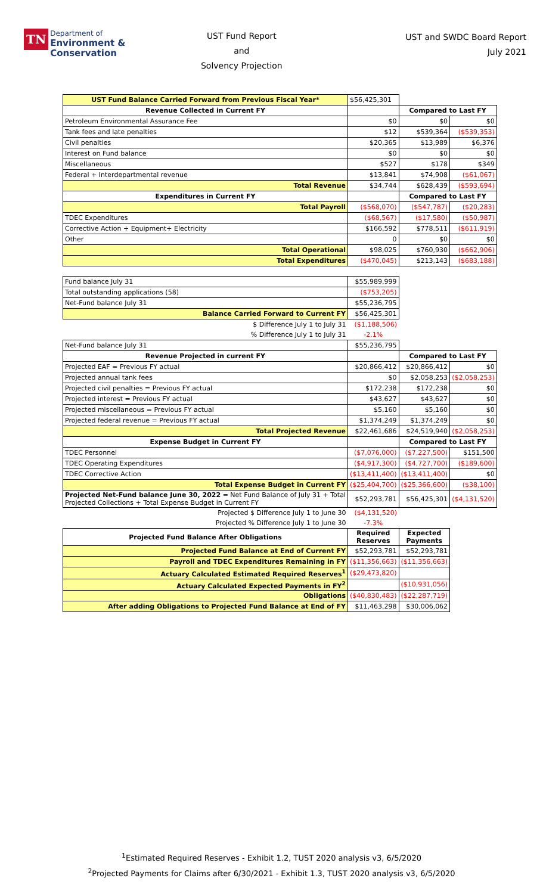TN
Department of
Environment &
Conservation
UST Fund Report
and
Solvency Projection
UST and SWDC Board Report
July 2021
| UST Fund Balance Carried Forward from Previous Fiscal Year* | $56,425,301 | | |
| Revenue Collected in Current FY | | Compared to Last FY | |
| Petroleum Environmental Assurance Fee | $0 | $0 | $0 |
| Tank fees and late penalties | $12 | $539,364 | ($539,353) |
| Civil penalties | $20,365 | $13,989 | $6,376 |
| Interest on Fund balance | $0 | $0 | $0 |
| Miscellaneous | $527 | $178 | $349 |
| Federal + Interdepartmental revenue | $13,841 | $74,908 | ($61,067) |
| Total Revenue | $34,744 | $628,439 | ($593,694) |
| Expenditures in Current FY | | Compared to Last FY | |
| Total Payroll | ($568,070) | ($547,787) | ($20,283) |
| TDEC Expenditures | ($68,567) | ($17,580) | ($50,987) |
| Corrective Action + Equipment+ Electricity | $166,592 | $778,511 | ($611,919) |
| Other | 0 | $0 | $0 |
| Total Operational | $98,025 | $760,930 | ($662,906) |
| Total Expenditures | ($470,045) | $213,143 | ($683,188) |
| Fund balance July 31 | $55,989,999 | | |
| Total outstanding applications (58) | ($753,205) | | |
| Net-Fund balance July 31 | $55,236,795 | | |
| Balance Carried Forward to Current FY | $56,425,301 | | |
| $ Difference July 1 to July 31 | ($1,188,506) | | |
| % Difference July 1 to July 31 | -2.1% | | |
| Net-Fund balance July 31 | $55,236,795 | | |
| Revenue Projected in current FY | | Compared to Last FY | |
| Projected EAF = Previous FY actual | $20,866,412 | $20,866,412 | $0 |
| Projected annual tank fees | $0 | $2,058,253 | ($2,058,253) |
| Projected civil penalties = Previous FY actual | $172,238 | $172,238 | $0 |
| Projected interest = Previous FY actual | $43,627 | $43,627 | $0 |
| Projected miscellaneous = Previous FY actual | $5,160 | $5,160 | $0 |
| Projected federal revenue = Previous FY actual | $1,374,249 | $1,374,249 | $0 |
| Total Projected Revenue | $22,461,686 | $24,519,940 | ($2,058,253) |
| Expense Budget in Current FY | | Compared to Last FY | |
| TDEC Personnel | ($7,076,000) | ($7,227,500) | $151,500 |
| TDEC Operating Expenditures | ($4,917,300) | ($4,727,700) | ($189,600) |
| TDEC Corrective Action | ($13,411,400) | ($13,411,400) | $0 |
| Total Expense Budget in Current FY | ($25,404,700) | ($25,366,600) | ($38,100) |
| Projected Net-Fund balance June 30, 2022 = Net Fund Balance of July 31 + Total Projected Collections + Total Expense Budget in Current FY | $52,293,781 | $56,425,301 | ($4,131,520) |
| Projected $ Difference July 1 to June 30 | ($4,131,520) | | |
| Projected % Difference July 1 to June 30 | -7.3% | | |
| Projected Fund Balance After Obligations | Required Reserves | Expected Payments | |
| Projected Fund Balance at End of Current FY | $52,293,781 | $52,293,781 | |
| Payroll and TDEC Expenditures Remaining in FY | ($11,356,663) | ($11,356,663) | |
| Actuary Calculated Estimated Required Reserves<sup>1</sup> | ($29,473,820) | | |
| Actuary Calculated Expected Payments in FY<sup>2</sup> | | ($10,931,056) | |
| Obligations | ($40,830,483) | ($22,287,719) | |
| After adding Obligations to Projected Fund Balance at End of FY | $11,463,298 | $30,006,062 | |
<sup>1</sup> Estimated Required Reserves - Exhibit 1.2, TUST 2020 analysis v3, 6/5/2020
<sup>2</sup> Projected Payments for Claims after 6/30/2021 - Exhibit 1.3, TUST 2020 analysis v3, 6/5/2020